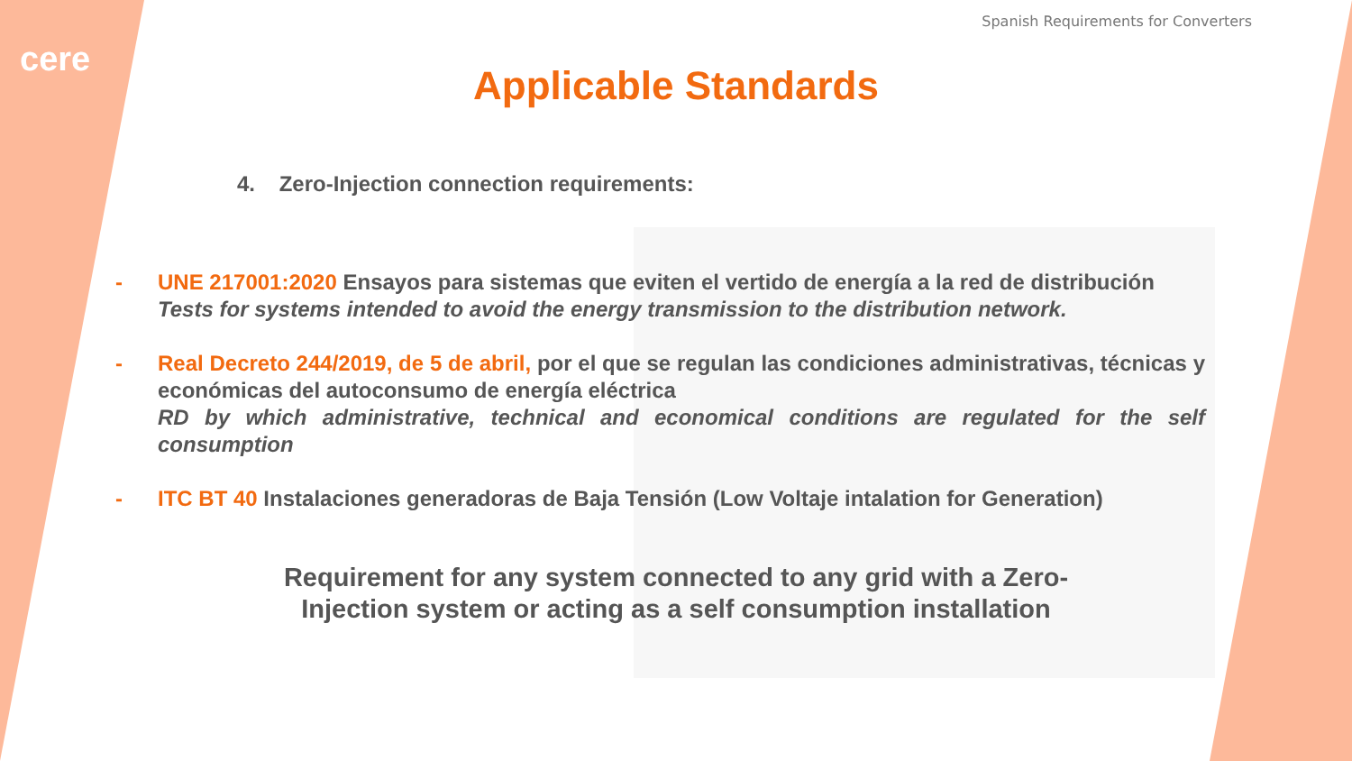cere
Spanish Requirements for Converters
Applicable Standards
4. Zero-Injection connection requirements:
- UNE 217001:2020 Ensayos para sistemas que eviten el vertido de energía a la red de distribución
Tests for systems intended to avoid the energy transmission to the distribution network.
- Real Decreto 244/2019, de 5 de abril, por el que se regulan las condiciones administrativas, técnicas y económicas del autoconsumo de energía eléctrica
RD by which administrative, technical and economical conditions are regulated for the self consumption
- ITC BT 40 Instalaciones generadoras de Baja Tensión (Low Voltaje intalation for Generation)
Requirement for any system connected to any grid with a Zero-
Injection system or acting as a self consumption installation